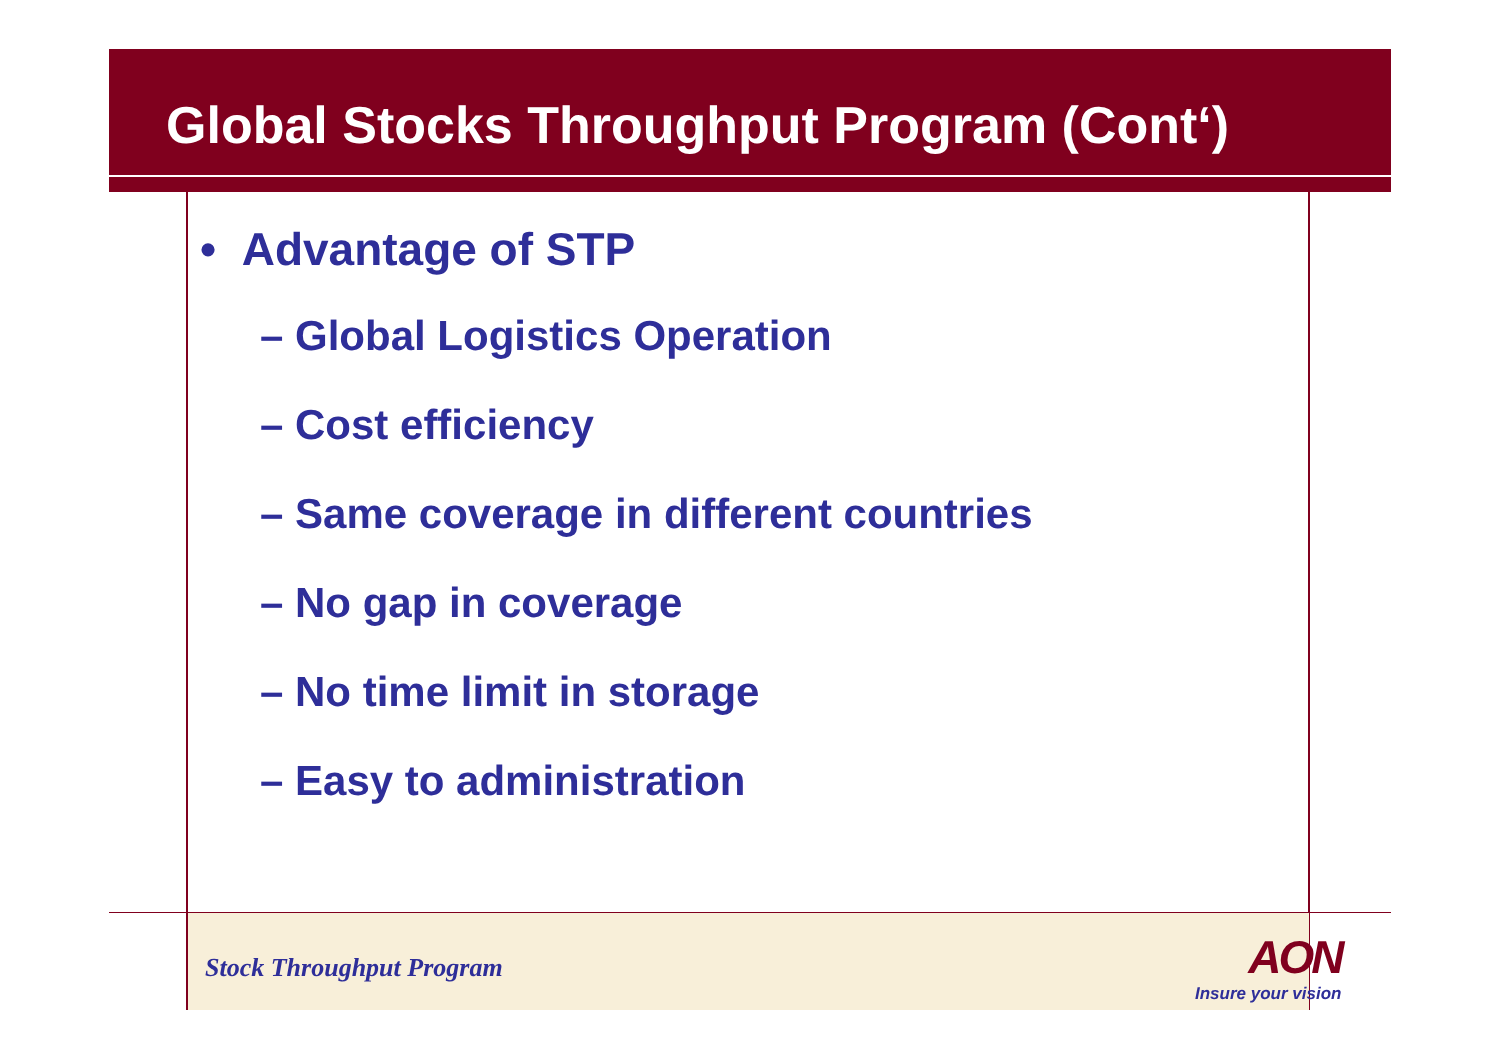Global Stocks Throughput Program (Cont‘)
• Advantage of STP
– Global Logistics Operation
– Cost efficiency
– Same coverage in different countries
– No gap in coverage
– No time limit in storage
– Easy to administration
Stock Throughput Program
AON
Insure your vision